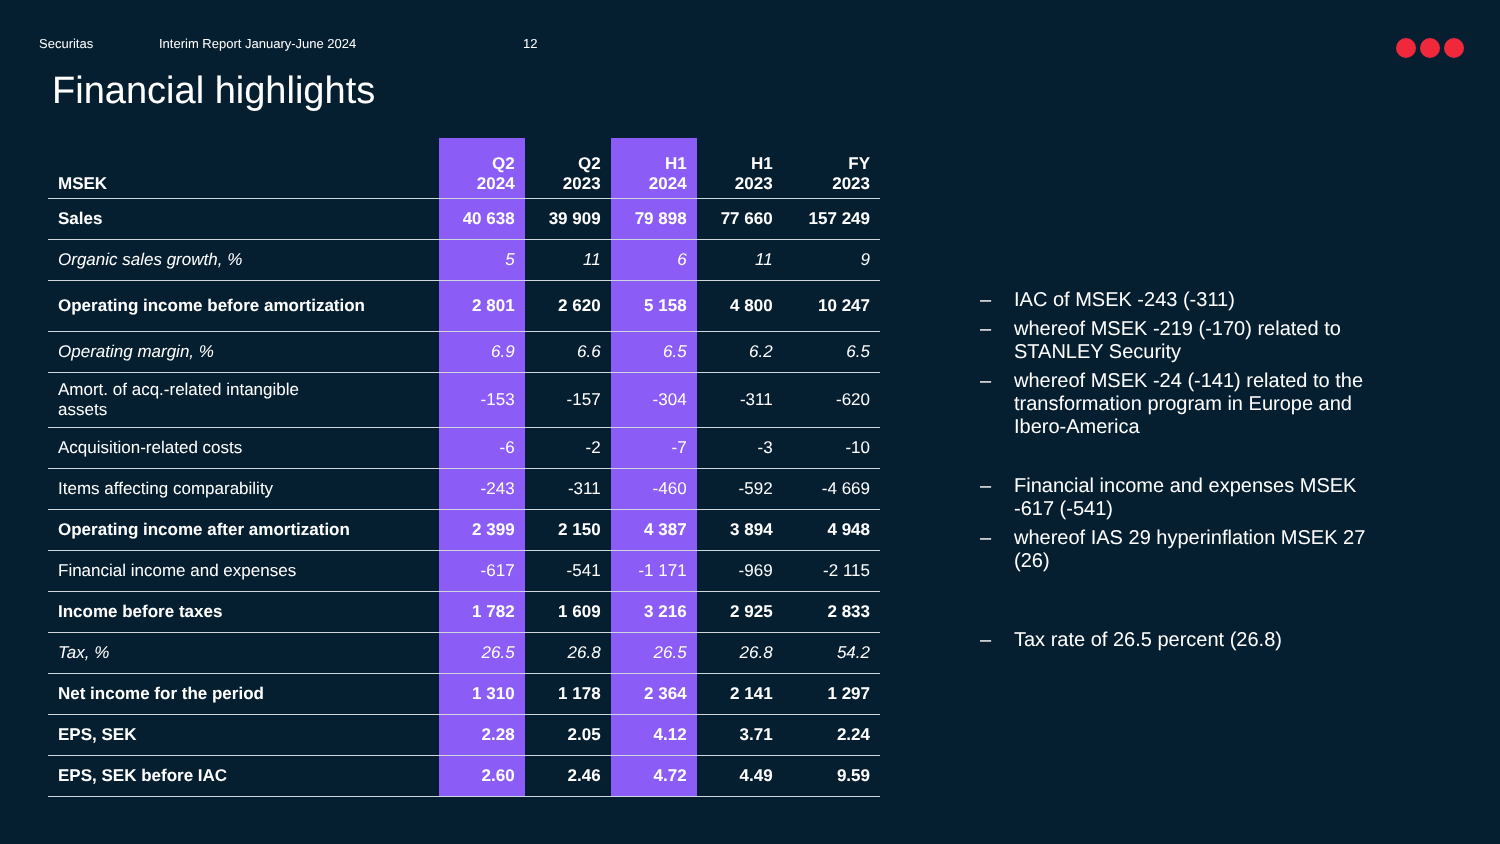Securitas Interim Report January-June 2024 12
Financial highlights
| MSEK | Q2 2024 | Q2 2023 | H1 2024 | H1 2023 | FY 2023 |
| --- | --- | --- | --- | --- | --- |
| Sales | 40 638 | 39 909 | 79 898 | 77 660 | 157 249 |
| Organic sales growth, % | 5 | 11 | 6 | 11 | 9 |
| Operating income before amortization | 2 801 | 2 620 | 5 158 | 4 800 | 10 247 |
| Operating margin, % | 6.9 | 6.6 | 6.5 | 6.2 | 6.5 |
| Amort. of acq.-related intangible assets | -153 | -157 | -304 | -311 | -620 |
| Acquisition-related costs | -6 | -2 | -7 | -3 | -10 |
| Items affecting comparability | -243 | -311 | -460 | -592 | -4 669 |
| Operating income after amortization | 2 399 | 2 150 | 4 387 | 3 894 | 4 948 |
| Financial income and expenses | -617 | -541 | -1 171 | -969 | -2 115 |
| Income before taxes | 1 782 | 1 609 | 3 216 | 2 925 | 2 833 |
| Tax, % | 26.5 | 26.8 | 26.5 | 26.8 | 54.2 |
| Net income for the period | 1 310 | 1 178 | 2 364 | 2 141 | 1 297 |
| EPS, SEK | 2.28 | 2.05 | 4.12 | 3.71 | 2.24 |
| EPS, SEK before IAC | 2.60 | 2.46 | 4.72 | 4.49 | 9.59 |
– IAC of MSEK -243 (-311)
– whereof MSEK -219 (-170) related to STANLEY Security
– whereof MSEK -24 (-141) related to the transformation program in Europe and Ibero-America
– Financial income and expenses MSEK -617 (-541)
– whereof IAS 29 hyperinflation MSEK 27 (26)
– Tax rate of 26.5 percent (26.8)